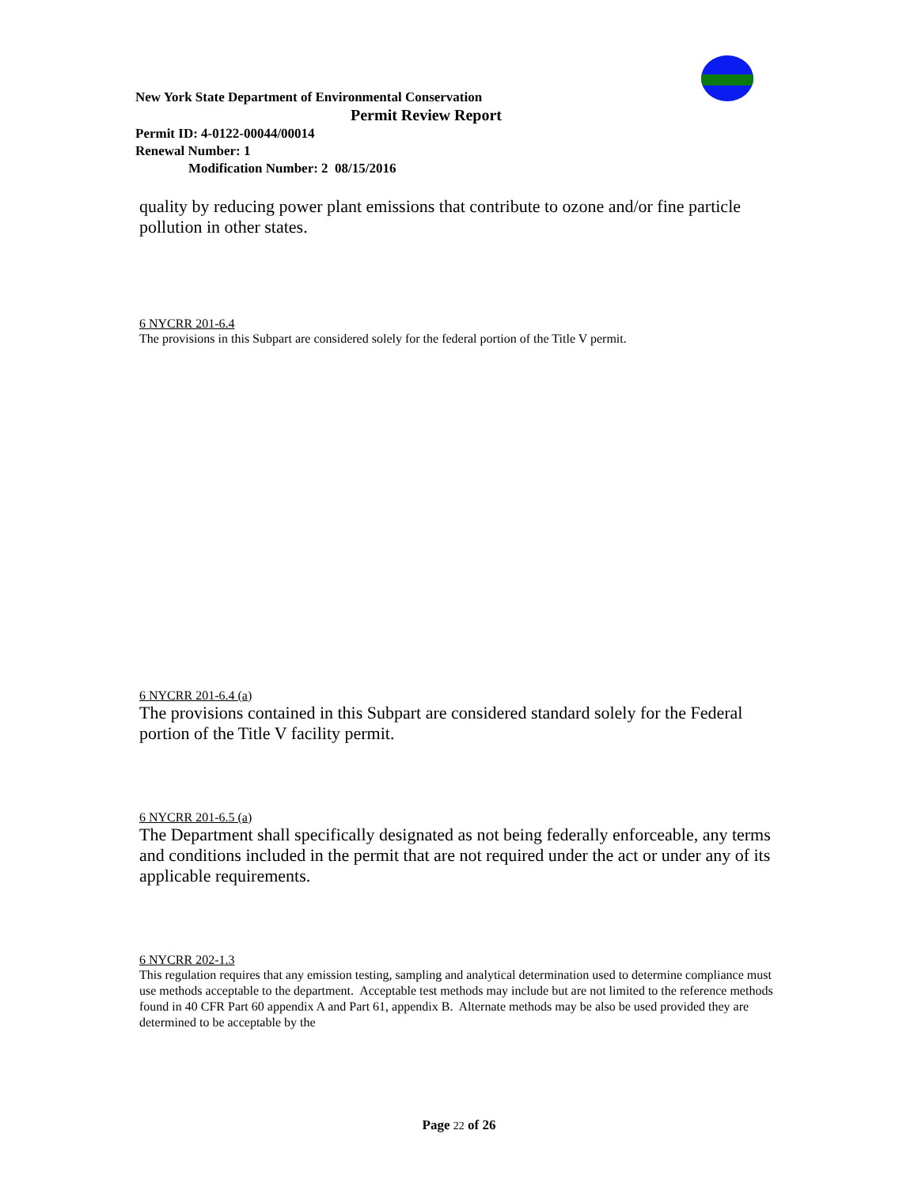New York State Department of Environmental Conservation
Permit Review Report
Permit ID: 4-0122-00044/00014
Renewal Number: 1
Modification Number: 2 08/15/2016
quality by reducing power plant emissions that contribute to ozone and/or fine particle pollution in other states.
6 NYCRR 201-6.4
The provisions in this Subpart are considered solely for the federal portion of the Title V permit.
6 NYCRR 201-6.4 (a)
The provisions contained in this Subpart are considered standard solely for the Federal portion of the Title V facility permit.
6 NYCRR 201-6.5 (a)
The Department shall specifically designated as not being federally enforceable, any terms and conditions included in the permit that are not required under the act or under any of its applicable requirements.
6 NYCRR 202-1.3
This regulation requires that any emission testing, sampling and analytical determination used to determine compliance must use methods acceptable to the department. Acceptable test methods may include but are not limited to the reference methods found in 40 CFR Part 60 appendix A and Part 61, appendix B. Alternate methods may be also be used provided they are determined to be acceptable by the
Page 22 of 26